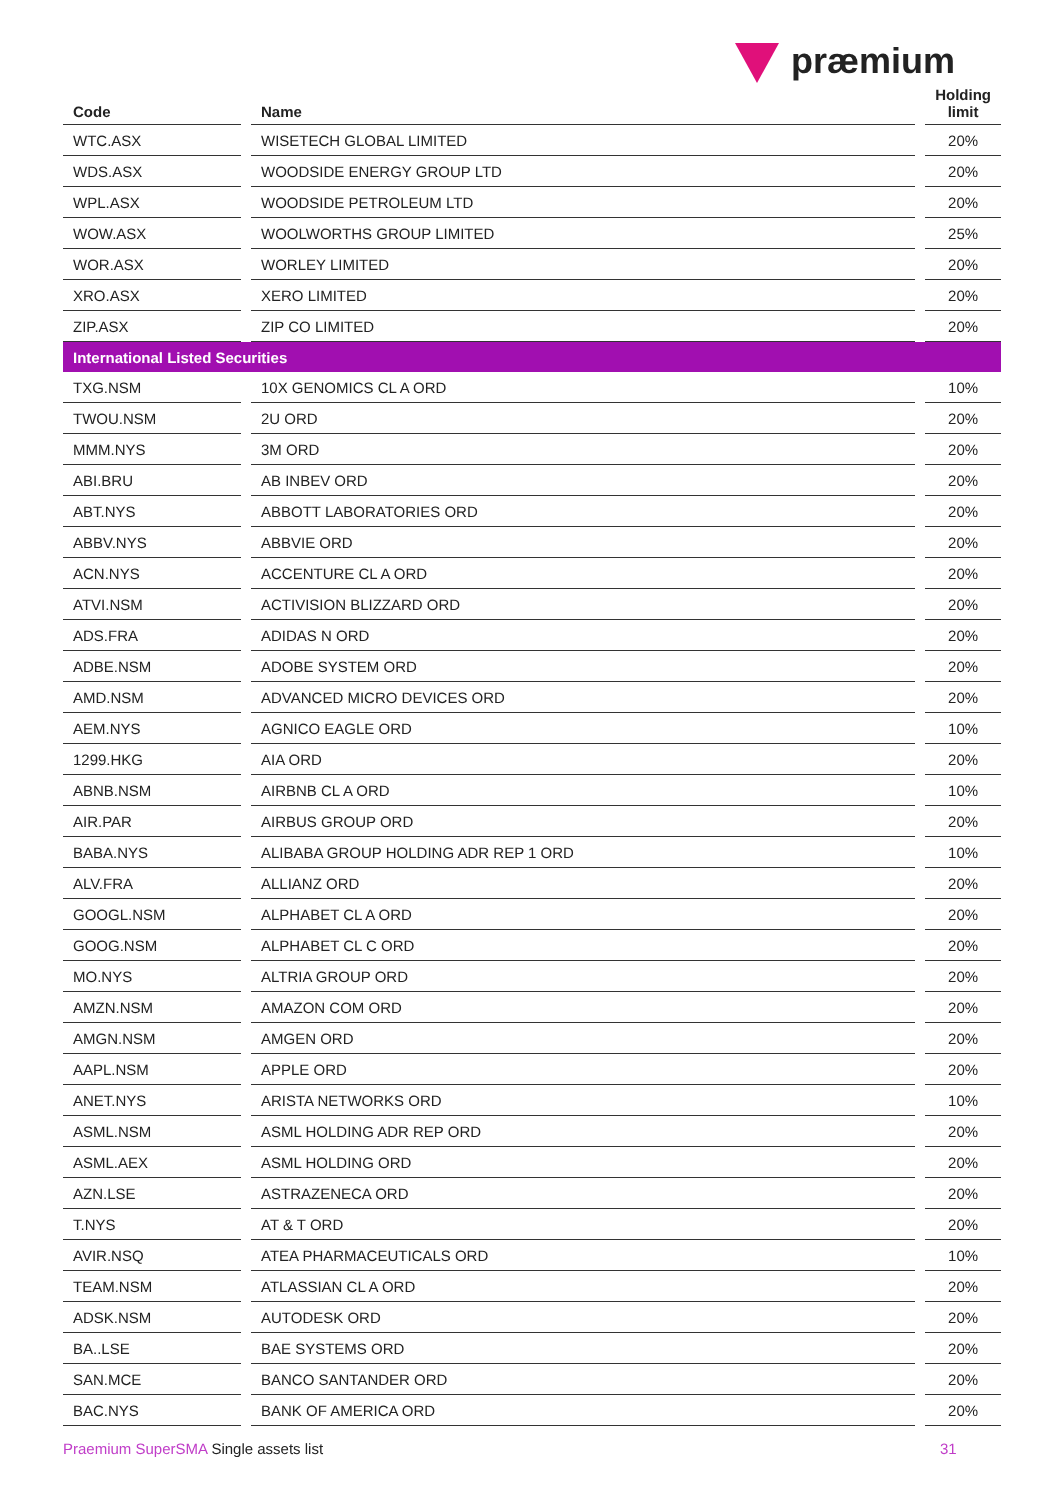præmium
| Code | | Name | | Holding limit |
| --- | --- | --- | --- | --- |
| WTC.ASX | | WISETECH GLOBAL LIMITED | | 20% |
| WDS.ASX | | WOODSIDE ENERGY GROUP LTD | | 20% |
| WPL.ASX | | WOODSIDE PETROLEUM LTD | | 20% |
| WOW.ASX | | WOOLWORTHS GROUP LIMITED | | 25% |
| WOR.ASX | | WORLEY LIMITED | | 20% |
| XRO.ASX | | XERO LIMITED | | 20% |
| ZIP.ASX | | ZIP CO LIMITED | | 20% |
| International Listed Securities | | | | |
| TXG.NSM | | 10X GENOMICS CL A ORD | | 10% |
| TWOU.NSM | | 2U ORD | | 20% |
| MMM.NYS | | 3M ORD | | 20% |
| ABI.BRU | | AB INBEV ORD | | 20% |
| ABT.NYS | | ABBOTT LABORATORIES ORD | | 20% |
| ABBV.NYS | | ABBVIE ORD | | 20% |
| ACN.NYS | | ACCENTURE CL A ORD | | 20% |
| ATVI.NSM | | ACTIVISION BLIZZARD ORD | | 20% |
| ADS.FRA | | ADIDAS N ORD | | 20% |
| ADBE.NSM | | ADOBE SYSTEM ORD | | 20% |
| AMD.NSM | | ADVANCED MICRO DEVICES ORD | | 20% |
| AEM.NYS | | AGNICO EAGLE ORD | | 10% |
| 1299.HKG | | AIA ORD | | 20% |
| ABNB.NSM | | AIRBNB CL A ORD | | 10% |
| AIR.PAR | | AIRBUS GROUP ORD | | 20% |
| BABA.NYS | | ALIBABA GROUP HOLDING ADR REP 1 ORD | | 10% |
| ALV.FRA | | ALLIANZ ORD | | 20% |
| GOOGL.NSM | | ALPHABET CL A ORD | | 20% |
| GOOG.NSM | | ALPHABET CL C ORD | | 20% |
| MO.NYS | | ALTRIA GROUP ORD | | 20% |
| AMZN.NSM | | AMAZON COM ORD | | 20% |
| AMGN.NSM | | AMGEN ORD | | 20% |
| AAPL.NSM | | APPLE ORD | | 20% |
| ANET.NYS | | ARISTA NETWORKS ORD | | 10% |
| ASML.NSM | | ASML HOLDING ADR REP ORD | | 20% |
| ASML.AEX | | ASML HOLDING ORD | | 20% |
| AZN.LSE | | ASTRAZENECA ORD | | 20% |
| T.NYS | | AT & T ORD | | 20% |
| AVIR.NSQ | | ATEA PHARMACEUTICALS ORD | | 10% |
| TEAM.NSM | | ATLASSIAN CL A ORD | | 20% |
| ADSK.NSM | | AUTODESK ORD | | 20% |
| BA..LSE | | BAE SYSTEMS ORD | | 20% |
| SAN.MCE | | BANCO SANTANDER ORD | | 20% |
| BAC.NYS | | BANK OF AMERICA ORD | | 20% |
Praemium SuperSMA Single assets list
31